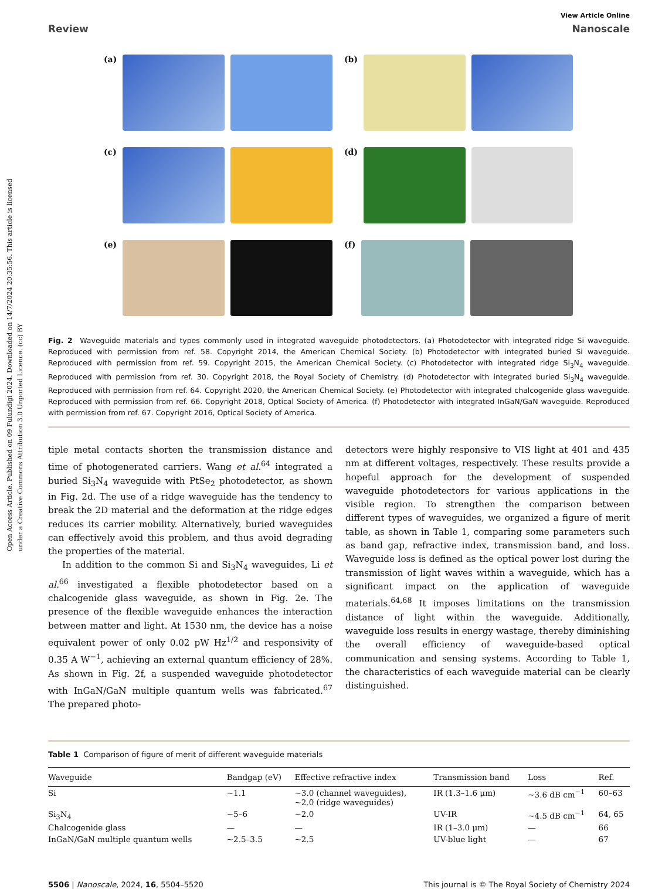Open Access Article. Published on 09 Fulundigi 2024. Downloaded on 14/7/2024 20:35:56. This article is licensed under a Creative Commons Attribution 3.0 Unported Licence. (cc) BY
View Article Online
Review Nanoscale
(a)
(b)
(c)
(d)
(e)
(f)
Fig. 2 Waveguide materials and types commonly used in integrated waveguide photodetectors. (a) Photodetector with integrated ridge Si waveguide. Reproduced with permission from ref. 58. Copyright 2014, the American Chemical Society. (b) Photodetector with integrated buried Si waveguide. Reproduced with permission from ref. 59. Copyright 2015, the American Chemical Society. (c) Photodetector with integrated ridge Si<sub>3</sub>N<sub>4</sub> waveguide. Reproduced with permission from ref. 30. Copyright 2018, the Royal Society of Chemistry. (d) Photodetector with integrated buried Si<sub>3</sub>N<sub>4</sub> waveguide. Reproduced with permission from ref. 64. Copyright 2020, the American Chemical Society. (e) Photodetector with integrated chalcogenide glass waveguide. Reproduced with permission from ref. 66. Copyright 2018, Optical Society of America. (f) Photodetector with integrated InGaN/GaN waveguide. Reproduced with permission from ref. 67. Copyright 2016, Optical Society of America.
tiple metal contacts shorten the transmission distance and time of photogenerated carriers. Wang et al.<sup>64</sup> integrated a buried Si<sub>3</sub>N<sub>4</sub> waveguide with PtSe<sub>2</sub> photodetector, as shown in Fig. 2d. The use of a ridge waveguide has the tendency to break the 2D material and the deformation at the ridge edges reduces its carrier mobility. Alternatively, buried waveguides can effectively avoid this problem, and thus avoid degrading the properties of the material.
In addition to the common Si and Si<sub>3</sub>N<sub>4</sub> waveguides, Li et al.<sup>66</sup> investigated a flexible photodetector based on a chalcogenide glass waveguide, as shown in Fig. 2e. The presence of the flexible waveguide enhances the interaction between matter and light. At 1530 nm, the device has a noise equivalent power of only 0.02 pW Hz<sup>1/2</sup> and responsivity of 0.35 A W<sup>−1</sup>, achieving an external quantum efficiency of 28%. As shown in Fig. 2f, a suspended waveguide photodetector with InGaN/GaN multiple quantum wells was fabricated.<sup>67</sup> The prepared photo-
detectors were highly responsive to VIS light at 401 and 435 nm at different voltages, respectively. These results provide a hopeful approach for the development of suspended waveguide photodetectors for various applications in the visible region. To strengthen the comparison between different types of waveguides, we organized a figure of merit table, as shown in Table 1, comparing some parameters such as band gap, refractive index, transmission band, and loss. Waveguide loss is defined as the optical power lost during the transmission of light waves within a waveguide, which has a significant impact on the application of waveguide materials.<sup>64,68</sup> It imposes limitations on the transmission distance of light within the waveguide. Additionally, waveguide loss results in energy wastage, thereby diminishing the overall efficiency of waveguide-based optical communication and sensing systems. According to Table 1, the characteristics of each waveguide material can be clearly distinguished.
Table 1 Comparison of figure of merit of different waveguide materials
| Waveguide | Bandgap (eV) | Effective refractive index | Transmission band | Loss | Ref. |
| --- | --- | --- | --- | --- | --- |
| Si | ~1.1 | ~3.0 (channel waveguides), ~2.0 (ridge waveguides) | IR (1.3–1.6 μm) | ~3.6 dB cm<sup>−1</sup> | 60–63 |
| Si<sub>3</sub>N<sub>4</sub> | ~5–6 | ~2.0 | UV-IR | ~4.5 dB cm<sup>−1</sup> | 64, 65 |
| Chalcogenide glass | — | — | IR (1–3.0 μm) | — | 66 |
| InGaN/GaN multiple quantum wells | ~2.5–3.5 | ~2.5 | UV-blue light | — | 67 |
5506 | Nanoscale, 2024, 16, 5504–5520 This journal is © The Royal Society of Chemistry 2024